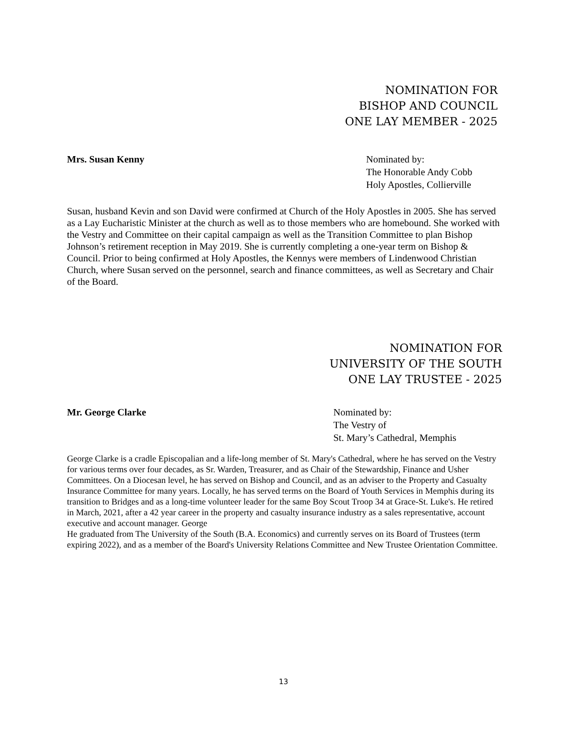NOMINATION FOR
BISHOP AND COUNCIL
ONE LAY MEMBER - 2025
Mrs. Susan Kenny Nominated by:
The Honorable Andy Cobb
Holy Apostles, Collierville
Susan, husband Kevin and son David were confirmed at Church of the Holy Apostles in 2005. She has served as a Lay Eucharistic Minister at the church as well as to those members who are homebound. She worked with the Vestry and Committee on their capital campaign as well as the Transition Committee to plan Bishop Johnson’s retirement reception in May 2019. She is currently completing a one-year term on Bishop & Council. Prior to being confirmed at Holy Apostles, the Kennys were members of Lindenwood Christian Church, where Susan served on the personnel, search and finance committees, as well as Secretary and Chair of the Board.
NOMINATION FOR
UNIVERSITY OF THE SOUTH
ONE LAY TRUSTEE - 2025
Mr. George Clarke Nominated by:
The Vestry of
St. Mary’s Cathedral, Memphis
George Clarke is a cradle Episcopalian and a life-long member of St. Mary's Cathedral, where he has served on the Vestry for various terms over four decades, as Sr. Warden, Treasurer, and as Chair of the Stewardship, Finance and Usher Committees. On a Diocesan level, he has served on Bishop and Council, and as an adviser to the Property and Casualty Insurance Committee for many years. Locally, he has served terms on the Board of Youth Services in Memphis during its transition to Bridges and as a long-time volunteer leader for the same Boy Scout Troop 34 at Grace-St. Luke's. He retired in March, 2021, after a 42 year career in the property and casualty insurance industry as a sales representative, account executive and account manager. George
He graduated from The University of the South (B.A. Economics) and currently serves on its Board of Trustees (term expiring 2022), and as a member of the Board's University Relations Committee and New Trustee Orientation Committee.
13